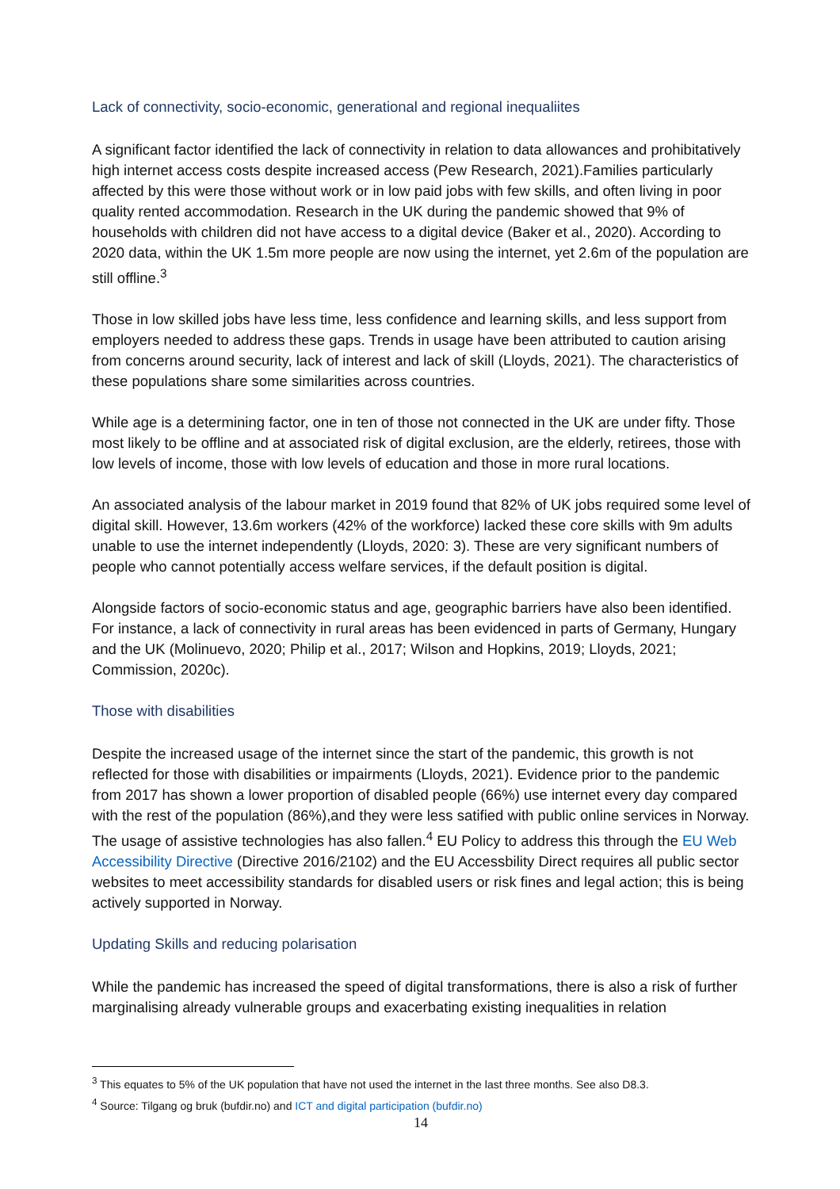Lack of connectivity, socio-economic, generational and regional inequaliites
A significant factor identified the lack of connectivity in relation to data allowances and prohibitatively high internet access costs despite increased access (Pew Research, 2021).Families particularly affected by this were those without work or in low paid jobs with few skills, and often living in poor quality rented accommodation. Research in the UK during the pandemic showed that 9% of households with children did not have access to a digital device (Baker et al., 2020). According to 2020 data, within the UK 1.5m more people are now using the internet, yet 2.6m of the population are still offline.<sup>3</sup>
Those in low skilled jobs have less time, less confidence and learning skills, and less support from employers needed to address these gaps. Trends in usage have been attributed to caution arising from concerns around security, lack of interest and lack of skill (Lloyds, 2021). The characteristics of these populations share some similarities across countries.
While age is a determining factor, one in ten of those not connected in the UK are under fifty. Those most likely to be offline and at associated risk of digital exclusion, are the elderly, retirees, those with low levels of income, those with low levels of education and those in more rural locations.
An associated analysis of the labour market in 2019 found that 82% of UK jobs required some level of digital skill. However, 13.6m workers (42% of the workforce) lacked these core skills with 9m adults unable to use the internet independently (Lloyds, 2020: 3). These are very significant numbers of people who cannot potentially access welfare services, if the default position is digital.
Alongside factors of socio-economic status and age, geographic barriers have also been identified. For instance, a lack of connectivity in rural areas has been evidenced in parts of Germany, Hungary and the UK (Molinuevo, 2020; Philip et al., 2017; Wilson and Hopkins, 2019; Lloyds, 2021; Commission, 2020c).
Those with disabilities
Despite the increased usage of the internet since the start of the pandemic, this growth is not reflected for those with disabilities or impairments (Lloyds, 2021). Evidence prior to the pandemic from 2017 has shown a lower proportion of disabled people (66%) use internet every day compared with the rest of the population (86%),and they were less satified with public online services in Norway. The usage of assistive technologies has also fallen.<sup>4</sup> EU Policy to address this through the EU Web Accessibility Directive (Directive 2016/2102) and the EU Accessbility Direct requires all public sector websites to meet accessibility standards for disabled users or risk fines and legal action; this is being actively supported in Norway.
Updating Skills and reducing polarisation
While the pandemic has increased the speed of digital transformations, there is also a risk of further marginalising already vulnerable groups and exacerbating existing inequalities in relation
<sup>3</sup> This equates to 5% of the UK population that have not used the internet in the last three months. See also D8.3.
<sup>4</sup> Source: Tilgang og bruk (bufdir.no) and ICT and digital participation (bufdir.no)
14